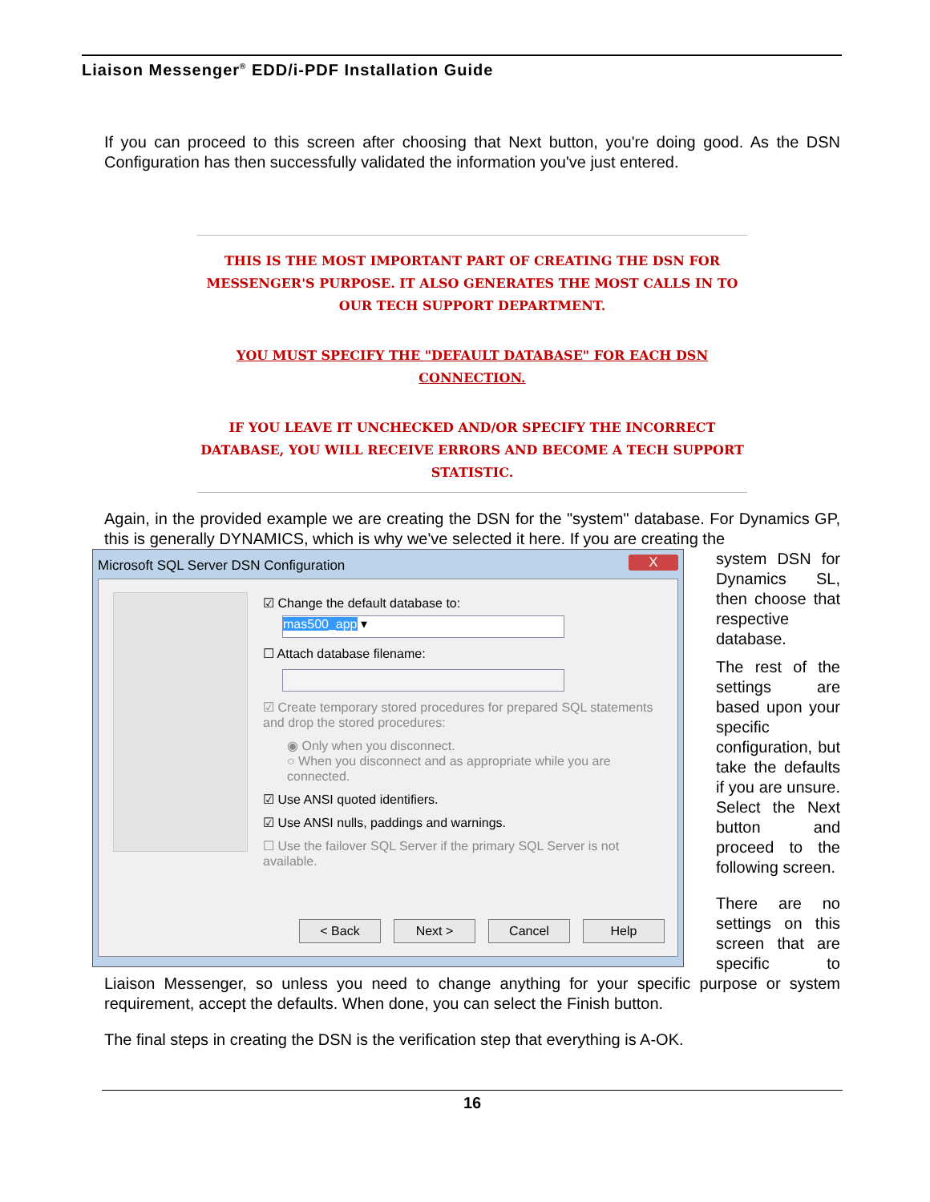Liaison Messenger<sup>®</sup> EDD/i-PDF Installation Guide
If you can proceed to this screen after choosing that Next button, you're doing good. As the DSN Configuration has then successfully validated the information you've just entered.
THIS IS THE MOST IMPORTANT PART OF CREATING THE DSN FOR MESSENGER'S PURPOSE. IT ALSO GENERATES THE MOST CALLS IN TO OUR TECH SUPPORT DEPARTMENT.
YOU MUST SPECIFY THE "DEFAULT DATABASE" FOR EACH DSN CONNECTION.
IF YOU LEAVE IT UNCHECKED AND/OR SPECIFY THE INCORRECT DATABASE, YOU WILL RECEIVE ERRORS AND BECOME A TECH SUPPORT STATISTIC.
Again, in the provided example we are creating the DSN for the "system" database. For Dynamics GP, this is generally DYNAMICS, which is why we've selected it here. If you are creating the
Microsoft SQL Server DSN Configuration X
☑ Change the default database to:
mas500_app ▾
☐ Attach database filename:
☑ Create temporary stored procedures for prepared SQL statements and drop the stored procedures:
◉ Only when you disconnect.
○ When you disconnect and as appropriate while you are connected.
☑ Use ANSI quoted identifiers.
☑ Use ANSI nulls, paddings and warnings.
☐ Use the failover SQL Server if the primary SQL Server is not available.
< Back Next > Cancel Help
system DSN for Dynamics SL, then choose that respective database.
The rest of the settings are based upon your specific configuration, but take the defaults if you are unsure. Select the Next button and proceed to the following screen.
There are no settings on this screen that are specific to Liaison Messenger, so unless you need to change anything for your specific purpose or system requirement, accept the defaults. When done, you can select the Finish button.
The final steps in creating the DSN is the verification step that everything is A-OK.
16